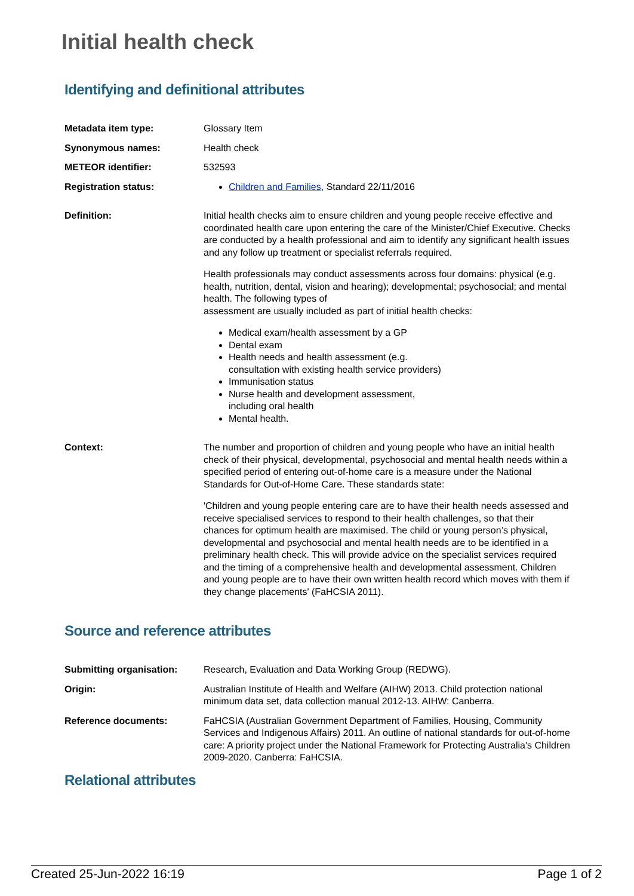Initial health check
Identifying and definitional attributes
| Metadata item type: | Glossary Item |
| Synonymous names: | Health check |
| METEOR identifier: | 532593 |
| Registration status: | Children and Families , Standard 22/11/2016 |
| Definition: | Initial health checks aim to ensure children and young people receive effective and coordinated health care upon entering the care of the Minister/Chief Executive. Checks are conducted by a health professional and aim to identify any significant health issues and any follow up treatment or specialist referrals required. Health professionals may conduct assessments across four domains: physical (e.g. health, nutrition, dental, vision and hearing); developmental; psychosocial; and mental health. The following types of assessment are usually included as part of initial health checks: Medical exam/health assessment by a GP Dental exam Health needs and health assessment (e.g. consultation with existing health service providers) Immunisation status Nurse health and development assessment, including oral health Mental health. |
| Context: | The number and proportion of children and young people who have an initial health check of their physical, developmental, psychosocial and mental health needs within a specified period of entering out-of-home care is a measure under the National Standards for Out-of-Home Care. These standards state: 'Children and young people entering care are to have their health needs assessed and receive specialised services to respond to their health challenges, so that their chances for optimum health are maximised. The child or young person’s physical, developmental and psychosocial and mental health needs are to be identified in a preliminary health check. This will provide advice on the specialist services required and the timing of a comprehensive health and developmental assessment. Children and young people are to have their own written health record which moves with them if they change placements' (FaHCSIA 2011). |
Source and reference attributes
| Submitting organisation: | Research, Evaluation and Data Working Group (REDWG). |
| Origin: | Australian Institute of Health and Welfare (AIHW) 2013. Child protection national minimum data set, data collection manual 2012-13. AIHW: Canberra. |
| Reference documents: | FaHCSIA (Australian Government Department of Families, Housing, Community Services and Indigenous Affairs) 2011. An outline of national standards for out-of-home care: A priority project under the National Framework for Protecting Australia's Children 2009-2020. Canberra: FaHCSIA. |
Relational attributes
Created 25-Jun-2022 16:19 Page 1 of 2